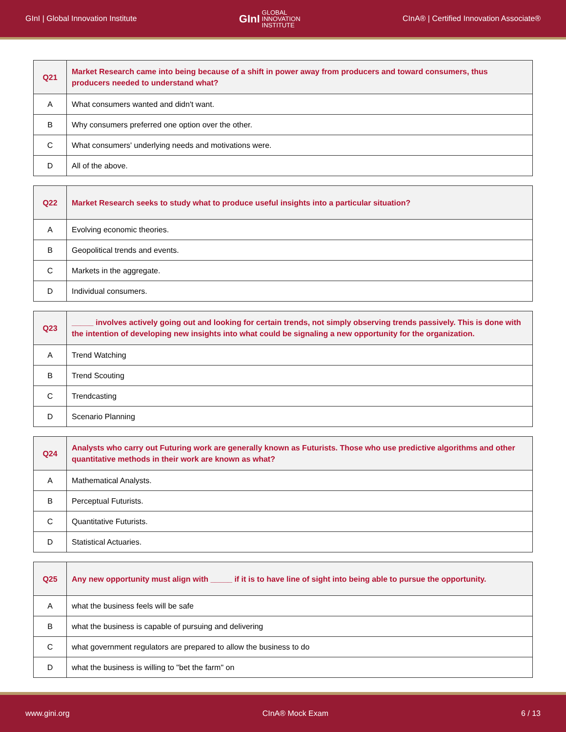GInI | Global Innovation Institute GInI GLOBAL
INNOVATION
INSTITUTE CInA® | Certified Innovation Associate®
| Q21 | Market Research came into being because of a shift in power away from producers and toward consumers, thus producers needed to understand what? |
| A | What consumers wanted and didn't want. |
| B | Why consumers preferred one option over the other. |
| C | What consumers' underlying needs and motivations were. |
| D | All of the above. |
| Q22 | Market Research seeks to study what to produce useful insights into a particular situation? |
| A | Evolving economic theories. |
| B | Geopolitical trends and events. |
| C | Markets in the aggregate. |
| D | Individual consumers. |
| Q23 | _____ involves actively going out and looking for certain trends, not simply observing trends passively. This is done with the intention of developing new insights into what could be signaling a new opportunity for the organization. |
| A | Trend Watching |
| B | Trend Scouting |
| C | Trendcasting |
| D | Scenario Planning |
| Q24 | Analysts who carry out Futuring work are generally known as Futurists. Those who use predictive algorithms and other quantitative methods in their work are known as what? |
| A | Mathematical Analysts. |
| B | Perceptual Futurists. |
| C | Quantitative Futurists. |
| D | Statistical Actuaries. |
| Q25 | Any new opportunity must align with _____ if it is to have line of sight into being able to pursue the opportunity. |
| A | what the business feels will be safe |
| B | what the business is capable of pursuing and delivering |
| C | what government regulators are prepared to allow the business to do |
| D | what the business is willing to "bet the farm" on |
www.gini.org CInA® Mock Exam 6 / 13